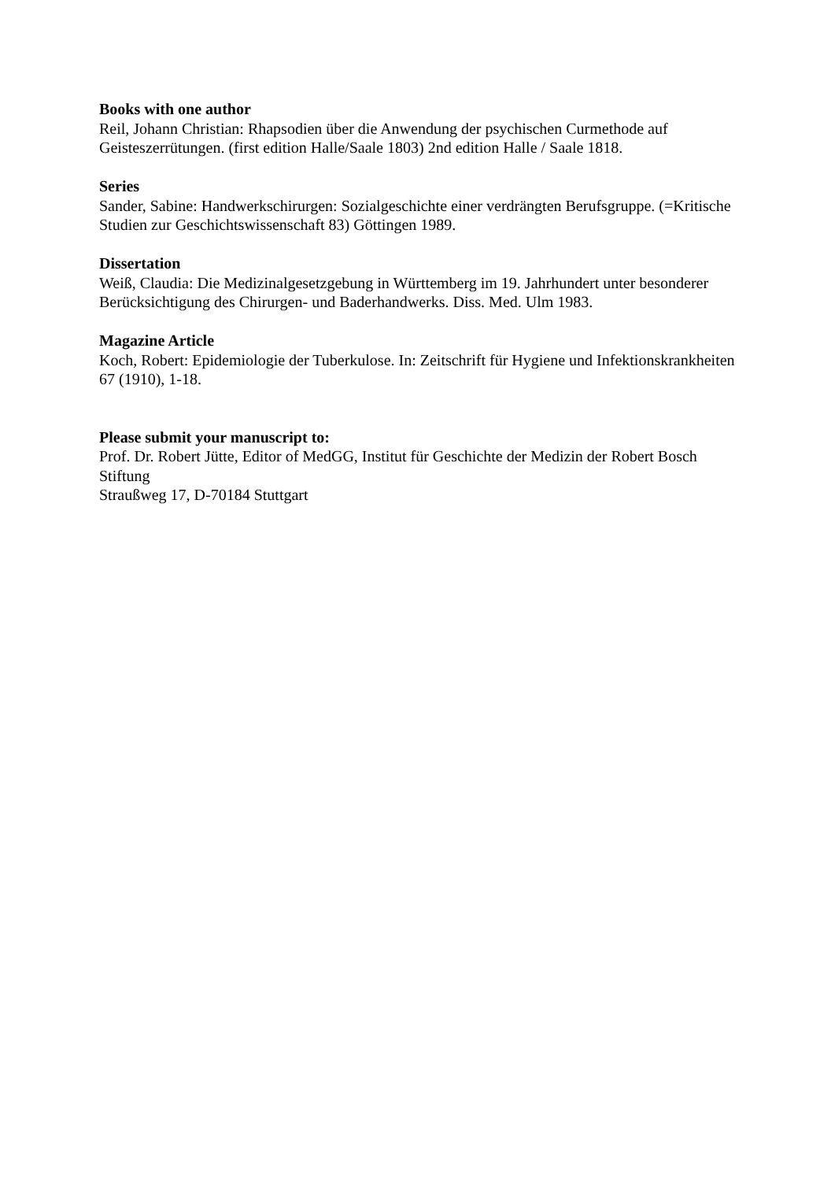Books with one author
Reil, Johann Christian: Rhapsodien über die Anwendung der psychischen Curmethode auf Geisteszerrütungen. (first edition Halle/Saale 1803) 2nd edition Halle / Saale 1818.
Series
Sander, Sabine: Handwerkschirurgen: Sozialgeschichte einer verdrängten Berufsgruppe. (=Kritische Studien zur Geschichtswissenschaft 83) Göttingen 1989.
Dissertation
Weiß, Claudia: Die Medizinalgesetzgebung in Württemberg im 19. Jahrhundert unter besonderer Berücksichtigung des Chirurgen- und Baderhandwerks. Diss. Med. Ulm 1983.
Magazine Article
Koch, Robert: Epidemiologie der Tuberkulose. In: Zeitschrift für Hygiene und Infektionskrankheiten 67 (1910), 1-18.
Please submit your manuscript to:
Prof. Dr. Robert Jütte, Editor of MedGG, Institut für Geschichte der Medizin der Robert Bosch Stiftung
Straußweg 17, D-70184 Stuttgart